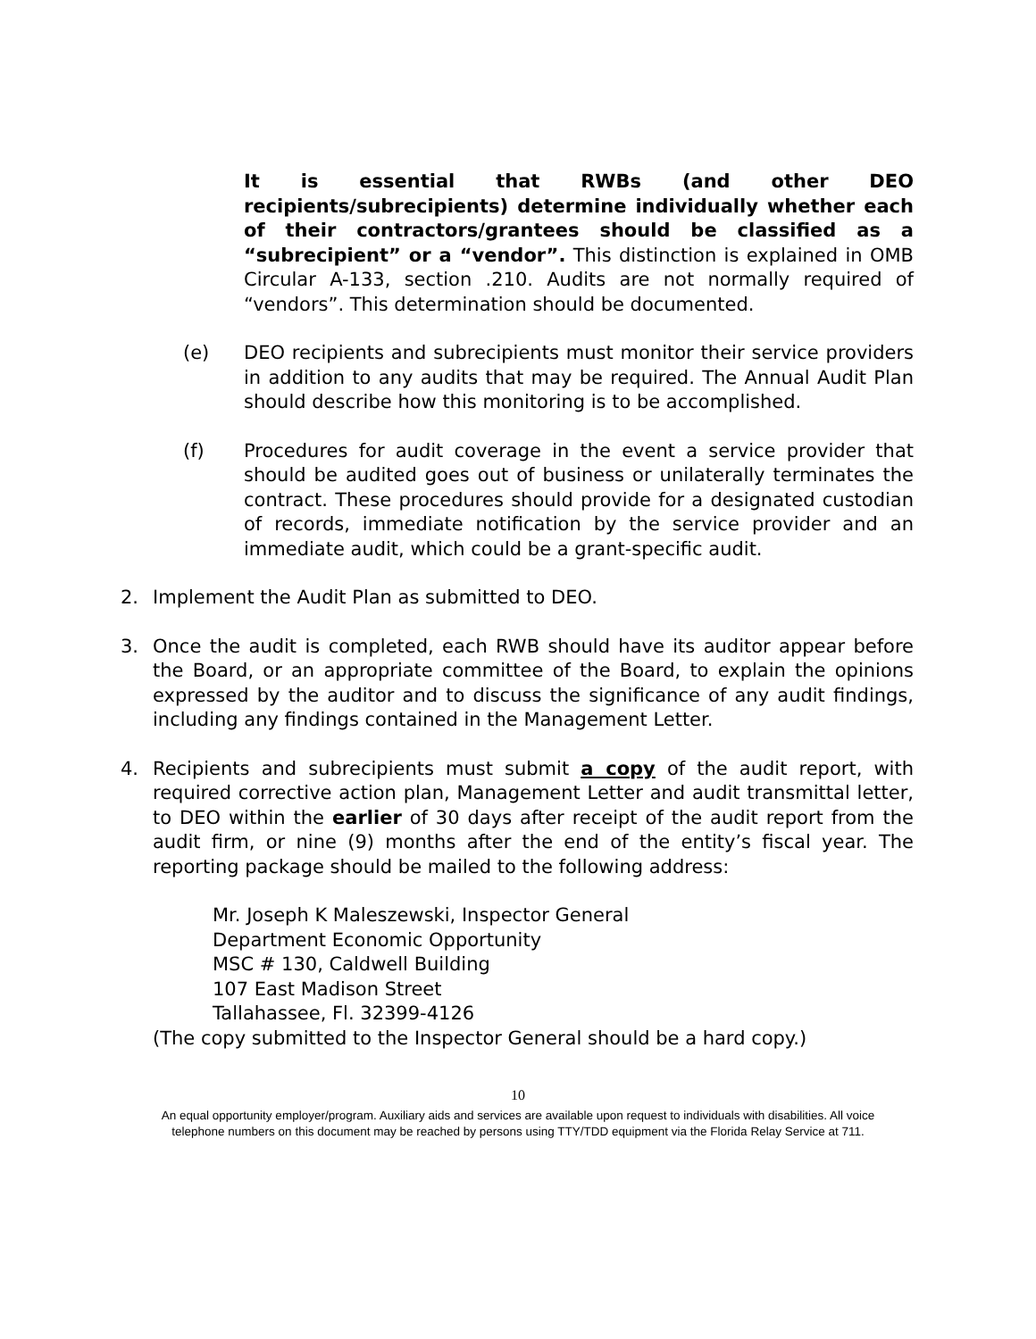It is essential that RWBs (and other DEO recipients/subrecipients) determine individually whether each of their contractors/grantees should be classified as a “subrecipient” or a “vendor”. This distinction is explained in OMB Circular A-133, section .210. Audits are not normally required of “vendors”. This determination should be documented.
(e) DEO recipients and subrecipients must monitor their service providers in addition to any audits that may be required. The Annual Audit Plan should describe how this monitoring is to be accomplished.
(f) Procedures for audit coverage in the event a service provider that should be audited goes out of business or unilaterally terminates the contract. These procedures should provide for a designated custodian of records, immediate notification by the service provider and an immediate audit, which could be a grant-specific audit.
2. Implement the Audit Plan as submitted to DEO.
3. Once the audit is completed, each RWB should have its auditor appear before the Board, or an appropriate committee of the Board, to explain the opinions expressed by the auditor and to discuss the significance of any audit findings, including any findings contained in the Management Letter.
4. Recipients and subrecipients must submit a copy of the audit report, with required corrective action plan, Management Letter and audit transmittal letter, to DEO within the earlier of 30 days after receipt of the audit report from the audit firm, or nine (9) months after the end of the entity’s fiscal year. The reporting package should be mailed to the following address:
Mr. Joseph K Maleszewski, Inspector General
Department Economic Opportunity
MSC # 130, Caldwell Building
107 East Madison Street
Tallahassee, Fl. 32399-4126
(The copy submitted to the Inspector General should be a hard copy.)
10
An equal opportunity employer/program. Auxiliary aids and services are available upon request to individuals with disabilities. All voice
telephone numbers on this document may be reached by persons using TTY/TDD equipment via the Florida Relay Service at 711.